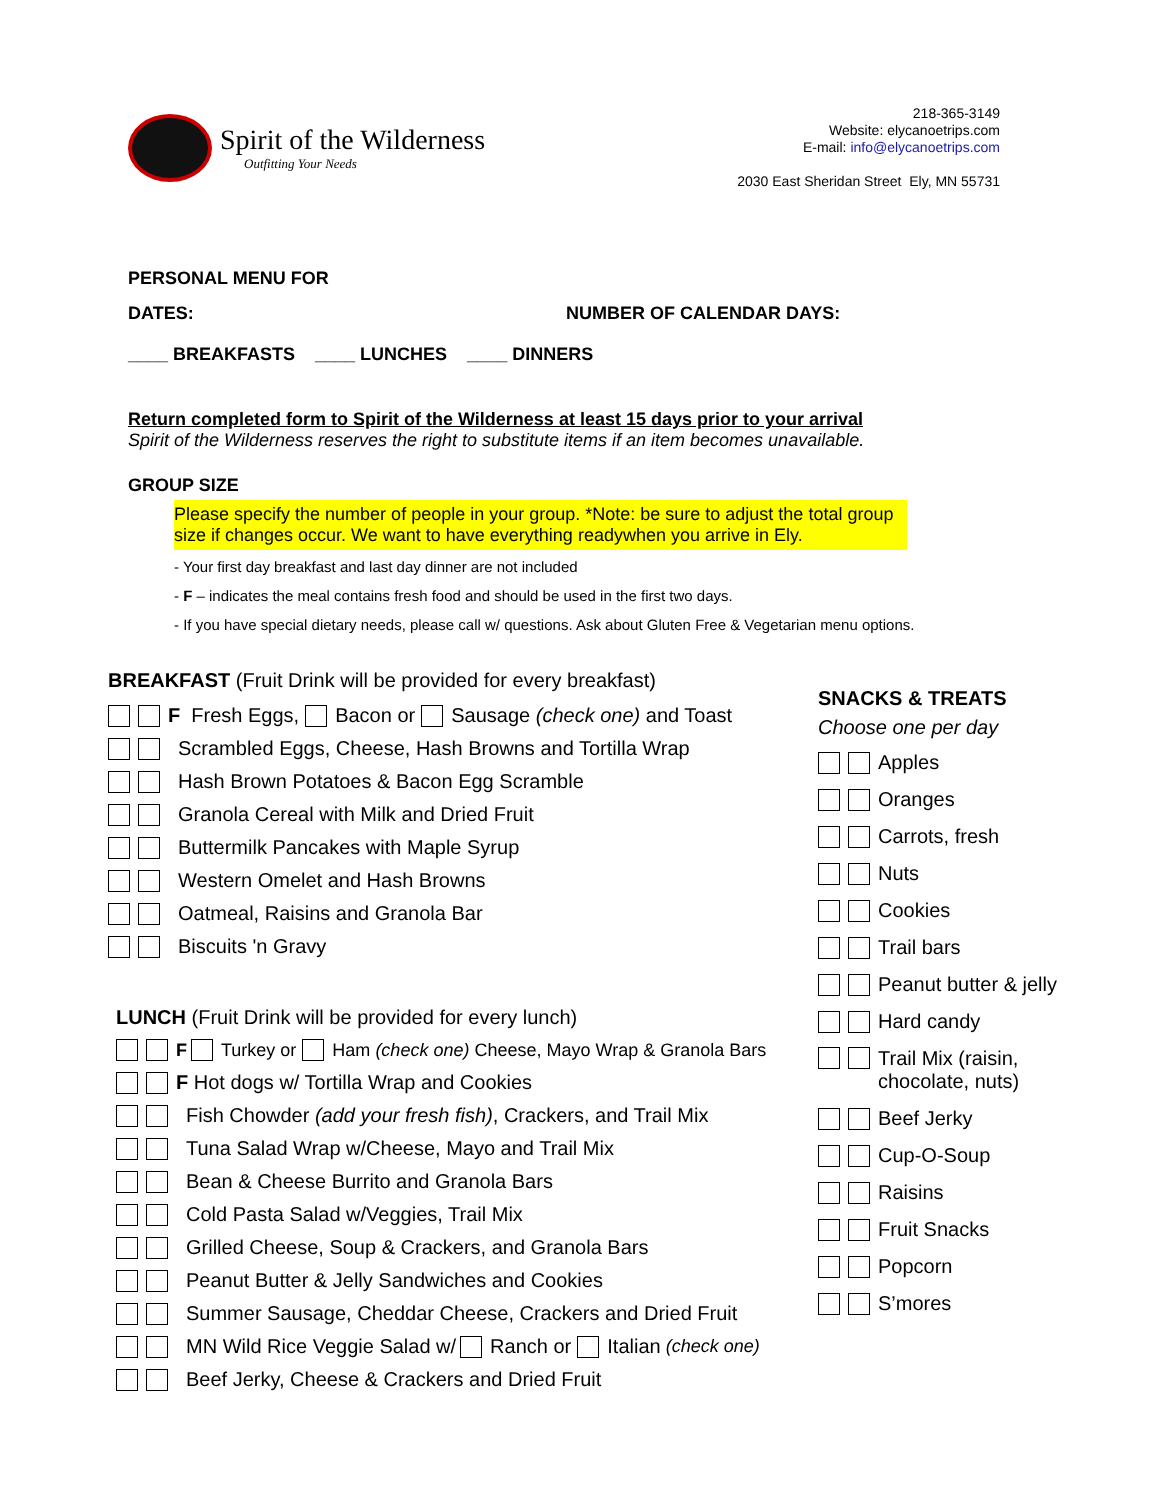Spirit of the Wilderness
Outfitting Your Needs
218-365-3149
Website: elycanoetrips.com
E-mail: info@elycanoetrips.com
2030 East Sheridan Street Ely, MN 55731
PERSONAL MENU FOR
DATES: NUMBER OF CALENDAR DAYS:
____ BREAKFASTS ____ LUNCHES ____ DINNERS
Return completed form to Spirit of the Wilderness at least 15 days prior to your arrival
Spirit of the Wilderness reserves the right to substitute items if an item becomes unavailable.
GROUP SIZE
Please specify the number of people in your group. *Note: be sure to adjust the total group size if changes occur. We want to have everything readywhen you arrive in Ely.
- Your first day breakfast and last day dinner are not included
- F – indicates the meal contains fresh food and should be used in the first two days.
- If you have special dietary needs, please call w/ questions. Ask about Gluten Free & Vegetarian menu options.
BREAKFAST (Fruit Drink will be provided for every breakfast)
F Fresh Eggs, Bacon or Sausage (check one) and Toast
Scrambled Eggs, Cheese, Hash Browns and Tortilla Wrap
Hash Brown Potatoes & Bacon Egg Scramble
Granola Cereal with Milk and Dried Fruit
Buttermilk Pancakes with Maple Syrup
Western Omelet and Hash Browns
Oatmeal, Raisins and Granola Bar
Biscuits 'n Gravy
LUNCH (Fruit Drink will be provided for every lunch)
F Turkey or Ham (check one) Cheese, Mayo Wrap & Granola Bars
F Hot dogs w/ Tortilla Wrap and Cookies
Fish Chowder (add your fresh fish), Crackers, and Trail Mix
Tuna Salad Wrap w/Cheese, Mayo and Trail Mix
Bean & Cheese Burrito and Granola Bars
Cold Pasta Salad w/Veggies, Trail Mix
Grilled Cheese, Soup & Crackers, and Granola Bars
Peanut Butter & Jelly Sandwiches and Cookies
Summer Sausage, Cheddar Cheese, Crackers and Dried Fruit
MN Wild Rice Veggie Salad w/ Ranch or Italian (check one)
Beef Jerky, Cheese & Crackers and Dried Fruit
SNACKS & TREATS
Choose one per day
Apples
Oranges
Carrots, fresh
Nuts
Cookies
Trail bars
Peanut butter & jelly
Hard candy
Trail Mix (raisin,
chocolate, nuts)
Beef Jerky
Cup-O-Soup
Raisins
Fruit Snacks
Popcorn
S’mores